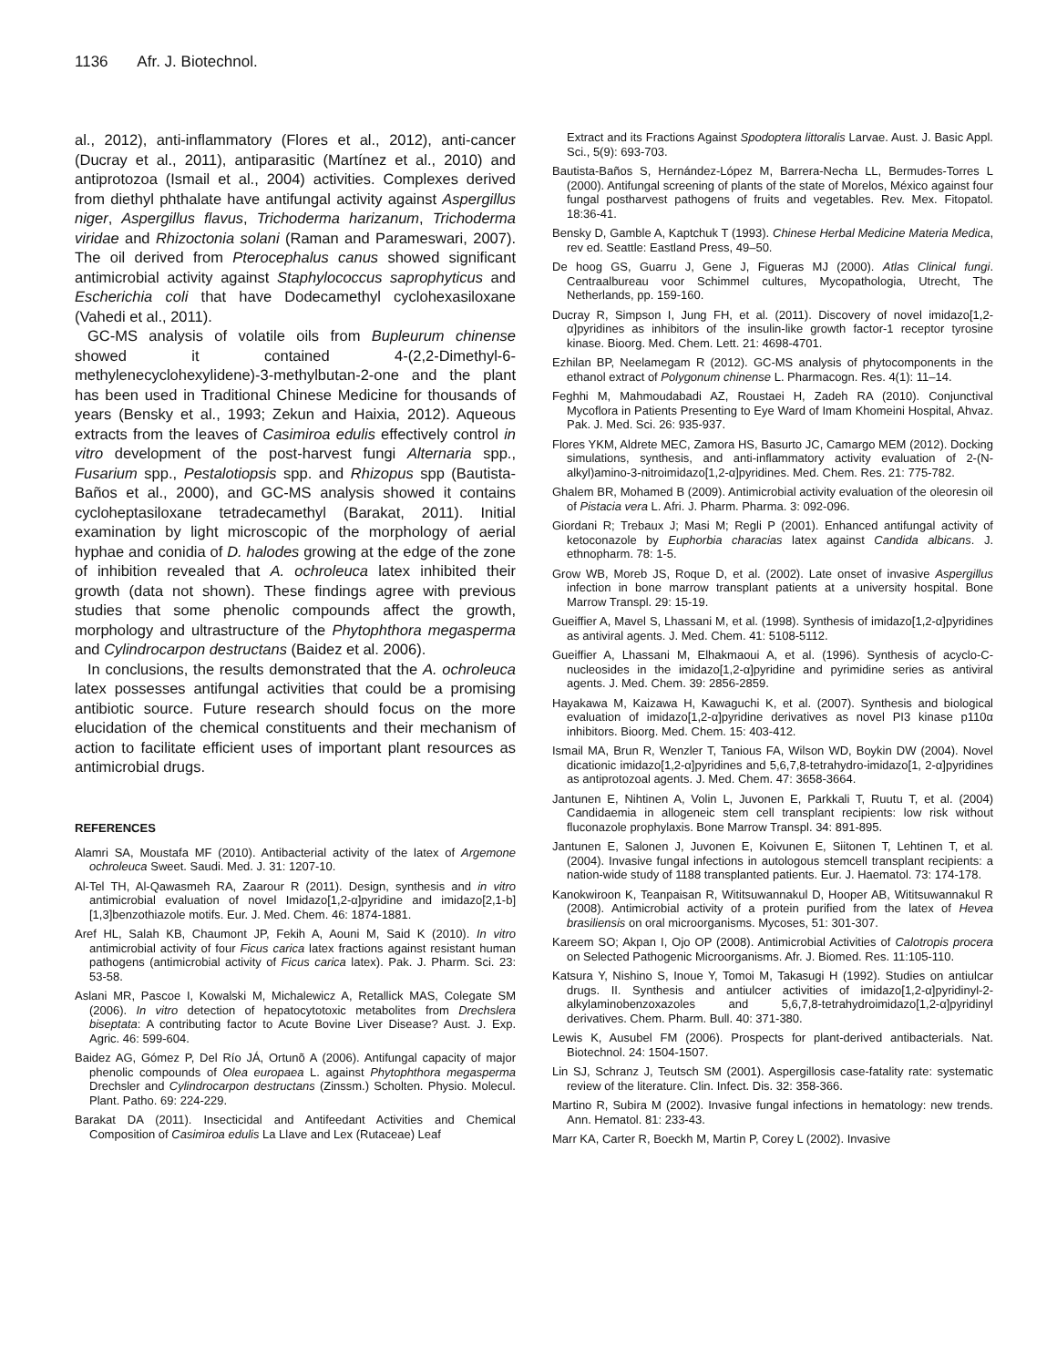1136 Afr. J. Biotechnol.
al., 2012), anti-inflammatory (Flores et al., 2012), anti-cancer (Ducray et al., 2011), antiparasitic (Martínez et al., 2010) and antiprotozoa (Ismail et al., 2004) activities. Complexes derived from diethyl phthalate have antifungal activity against Aspergillus niger, Aspergillus flavus, Trichoderma harizanum, Trichoderma viridae and Rhizoctonia solani (Raman and Parameswari, 2007). The oil derived from Pterocephalus canus showed significant antimicrobial activity against Staphylococcus saprophyticus and Escherichia coli that have Dodecamethyl cyclohexasiloxane (Vahedi et al., 2011).
GC-MS analysis of volatile oils from Bupleurum chinense showed it contained 4-(2,2-Dimethyl-6-methylenecyclohexylidene)-3-methylbutan-2-one and the plant has been used in Traditional Chinese Medicine for thousands of years (Bensky et al., 1993; Zekun and Haixia, 2012). Aqueous extracts from the leaves of Casimiroa edulis effectively control in vitro development of the post-harvest fungi Alternaria spp., Fusarium spp., Pestalotiopsis spp. and Rhizopus spp (Bautista-Baños et al., 2000), and GC-MS analysis showed it contains cycloheptasiloxane tetradecamethyl (Barakat, 2011). Initial examination by light microscopic of the morphology of aerial hyphae and conidia of D. halodes growing at the edge of the zone of inhibition revealed that A. ochroleuca latex inhibited their growth (data not shown). These findings agree with previous studies that some phenolic compounds affect the growth, morphology and ultrastructure of the Phytophthora megasperma and Cylindrocarpon destructans (Baidez et al. 2006).
In conclusions, the results demonstrated that the A. ochroleuca latex possesses antifungal activities that could be a promising antibiotic source. Future research should focus on the more elucidation of the chemical constituents and their mechanism of action to facilitate efficient uses of important plant resources as antimicrobial drugs.
REFERENCES
Alamri SA, Moustafa MF (2010). Antibacterial activity of the latex of Argemone ochroleuca Sweet. Saudi. Med. J. 31: 1207-10.
Al-Tel TH, Al-Qawasmeh RA, Zaarour R (2011). Design, synthesis and in vitro antimicrobial evaluation of novel Imidazo[1,2-α]pyridine and imidazo[2,1-b][1,3]benzothiazole motifs. Eur. J. Med. Chem. 46: 1874-1881.
Aref HL, Salah KB, Chaumont JP, Fekih A, Aouni M, Said K (2010). In vitro antimicrobial activity of four Ficus carica latex fractions against resistant human pathogens (antimicrobial activity of Ficus carica latex). Pak. J. Pharm. Sci. 23: 53-58.
Aslani MR, Pascoe I, Kowalski M, Michalewicz A, Retallick MAS, Colegate SM (2006). In vitro detection of hepatocytotoxic metabolites from Drechslera biseptata: A contributing factor to Acute Bovine Liver Disease? Aust. J. Exp. Agric. 46: 599-604.
Baidez AG, Gómez P, Del Río JÁ, Ortunõ A (2006). Antifungal capacity of major phenolic compounds of Olea europaea L. against Phytophthora megasperma Drechsler and Cylindrocarpon destructans (Zinssm.) Scholten. Physio. Molecul. Plant. Patho. 69: 224-229.
Barakat DA (2011). Insecticidal and Antifeedant Activities and Chemical Composition of Casimiroa edulis La Llave and Lex (Rutaceae) Leaf
Extract and its Fractions Against Spodoptera littoralis Larvae. Aust. J. Basic Appl. Sci., 5(9): 693-703.
Bautista-Baños S, Hernández-López M, Barrera-Necha LL, Bermudes-Torres L (2000). Antifungal screening of plants of the state of Morelos, México against four fungal postharvest pathogens of fruits and vegetables. Rev. Mex. Fitopatol. 18:36-41.
Bensky D, Gamble A, Kaptchuk T (1993). Chinese Herbal Medicine Materia Medica, rev ed. Seattle: Eastland Press, 49–50.
De hoog GS, Guarru J, Gene J, Figueras MJ (2000). Atlas Clinical fungi. Centraalbureau voor Schimmel cultures, Mycopathologia, Utrecht, The Netherlands, pp. 159-160.
Ducray R, Simpson I, Jung FH, et al. (2011). Discovery of novel imidazo[1,2-α]pyridines as inhibitors of the insulin-like growth factor-1 receptor tyrosine kinase. Bioorg. Med. Chem. Lett. 21: 4698-4701.
Ezhilan BP, Neelamegam R (2012). GC-MS analysis of phytocomponents in the ethanol extract of Polygonum chinense L. Pharmacogn. Res. 4(1): 11–14.
Feghhi M, Mahmoudabadi AZ, Roustaei H, Zadeh RA (2010). Conjunctival Mycoflora in Patients Presenting to Eye Ward of Imam Khomeini Hospital, Ahvaz. Pak. J. Med. Sci. 26: 935-937.
Flores YKM, Aldrete MEC, Zamora HS, Basurto JC, Camargo MEM (2012). Docking simulations, synthesis, and anti-inflammatory activity evaluation of 2-(N-alkyl)amino-3-nitroimidazo[1,2-α]pyridines. Med. Chem. Res. 21: 775-782.
Ghalem BR, Mohamed B (2009). Antimicrobial activity evaluation of the oleoresin oil of Pistacia vera L. Afri. J. Pharm. Pharma. 3: 092-096.
Giordani R; Trebaux J; Masi M; Regli P (2001). Enhanced antifungal activity of ketoconazole by Euphorbia characias latex against Candida albicans. J. ethnopharm. 78: 1-5.
Grow WB, Moreb JS, Roque D, et al. (2002). Late onset of invasive Aspergillus infection in bone marrow transplant patients at a university hospital. Bone Marrow Transpl. 29: 15-19.
Gueiffier A, Mavel S, Lhassani M, et al. (1998). Synthesis of imidazo[1,2-α]pyridines as antiviral agents. J. Med. Chem. 41: 5108-5112.
Gueiffier A, Lhassani M, Elhakmaoui A, et al. (1996). Synthesis of acyclo-C-nucleosides in the imidazo[1,2-α]pyridine and pyrimidine series as antiviral agents. J. Med. Chem. 39: 2856-2859.
Hayakawa M, Kaizawa H, Kawaguchi K, et al. (2007). Synthesis and biological evaluation of imidazo[1,2-α]pyridine derivatives as novel PI3 kinase p110α inhibitors. Bioorg. Med. Chem. 15: 403-412.
Ismail MA, Brun R, Wenzler T, Tanious FA, Wilson WD, Boykin DW (2004). Novel dicationic imidazo[1,2-α]pyridines and 5,6,7,8-tetrahydro-imidazo[1, 2-α]pyridines as antiprotozoal agents. J. Med. Chem. 47: 3658-3664.
Jantunen E, Nihtinen A, Volin L, Juvonen E, Parkkali T, Ruutu T, et al. (2004) Candidaemia in allogeneic stem cell transplant recipients: low risk without fluconazole prophylaxis. Bone Marrow Transpl. 34: 891-895.
Jantunen E, Salonen J, Juvonen E, Koivunen E, Siitonen T, Lehtinen T, et al. (2004). Invasive fungal infections in autologous stemcell transplant recipients: a nation-wide study of 1188 transplanted patients. Eur. J. Haematol. 73: 174-178.
Kanokwiroon K, Teanpaisan R, Wititsuwannakul D, Hooper AB, Wititsuwannakul R (2008). Antimicrobial activity of a protein purified from the latex of Hevea brasiliensis on oral microorganisms. Mycoses, 51: 301-307.
Kareem SO; Akpan I, Ojo OP (2008). Antimicrobial Activities of Calotropis procera on Selected Pathogenic Microorganisms. Afr. J. Biomed. Res. 11:105-110.
Katsura Y, Nishino S, Inoue Y, Tomoi M, Takasugi H (1992). Studies on antiulcar drugs. II. Synthesis and antiulcer activities of imidazo[1,2-α]pyridinyl-2-alkylaminobenzoxazoles and 5,6,7,8-tetrahydroimidazo[1,2-α]pyridinyl derivatives. Chem. Pharm. Bull. 40: 371-380.
Lewis K, Ausubel FM (2006). Prospects for plant-derived antibacterials. Nat. Biotechnol. 24: 1504-1507.
Lin SJ, Schranz J, Teutsch SM (2001). Aspergillosis case-fatality rate: systematic review of the literature. Clin. Infect. Dis. 32: 358-366.
Martino R, Subira M (2002). Invasive fungal infections in hematology: new trends. Ann. Hematol. 81: 233-43.
Marr KA, Carter R, Boeckh M, Martin P, Corey L (2002). Invasive